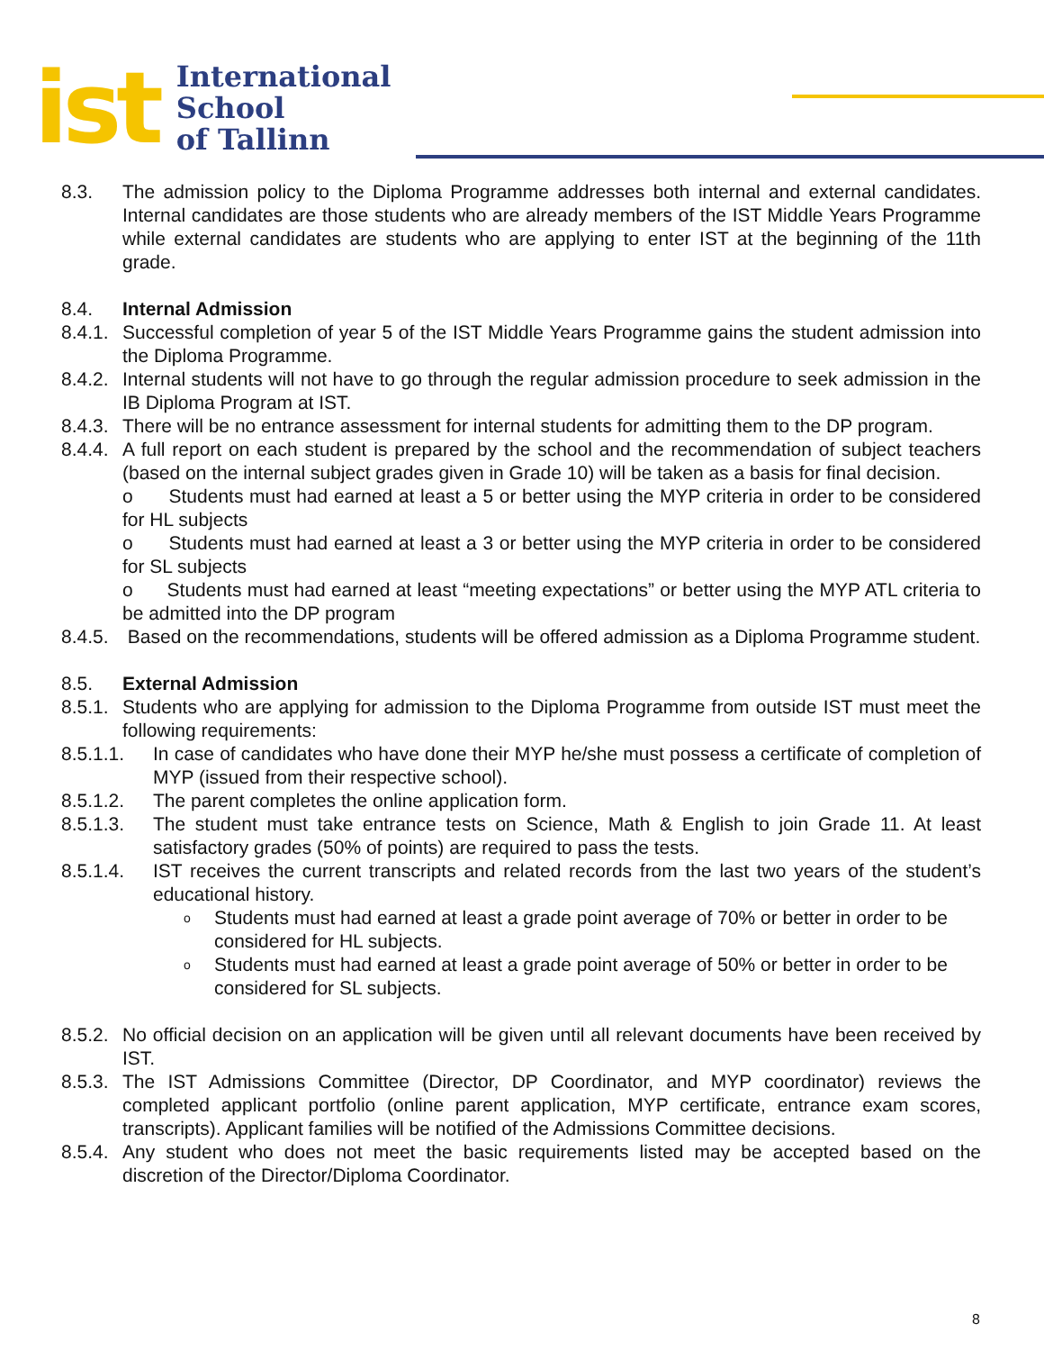ist
International
School
of Tallinn
8.3. The admission policy to the Diploma Programme addresses both internal and external candidates. Internal candidates are those students who are already members of the IST Middle Years Programme while external candidates are students who are applying to enter IST at the beginning of the 11th grade.
8.4. Internal Admission
8.4.1.
Successful completion of year 5 of the IST Middle Years Programme gains the student admission into the Diploma Programme.
8.4.2.
Internal students will not have to go through the regular admission procedure to seek admission in the IB Diploma Program at IST.
8.4.3.
There will be no entrance assessment for internal students for admitting them to the DP program.
8.4.4.
A full report on each student is prepared by the school and the recommendation of subject teachers (based on the internal subject grades given in Grade 10) will be taken as a basis for final decision.
o Students must had earned at least a 5 or better using the MYP criteria in order to be considered for HL subjects
o Students must had earned at least a 3 or better using the MYP criteria in order to be considered for SL subjects
o Students must had earned at least “meeting expectations” or better using the MYP ATL criteria to be admitted into the DP program
8.4.5.
Based on the recommendations, students will be offered admission as a Diploma Programme student.
8.5. External Admission
8.5.1.
Students who are applying for admission to the Diploma Programme from outside IST must meet the following requirements:
8.5.1.1. In case of candidates who have done their MYP he/she must possess a certificate of completion of MYP (issued from their respective school).
8.5.1.2. The parent completes the online application form.
8.5.1.3. The student must take entrance tests on Science, Math & English to join Grade 11. At least satisfactory grades (50% of points) are required to pass the tests.
8.5.1.4. IST receives the current transcripts and related records from the last two years of the student’s educational history.
o
Students must had earned at least a grade point average of 70% or better in order to be considered for HL subjects.
o
Students must had earned at least a grade point average of 50% or better in order to be considered for SL subjects.
8.5.2.
No official decision on an application will be given until all relevant documents have been received by IST.
8.5.3.
The IST Admissions Committee (Director, DP Coordinator, and MYP coordinator) reviews the completed applicant portfolio (online parent application, MYP certificate, entrance exam scores, transcripts). Applicant families will be notified of the Admissions Committee decisions.
8.5.4.
Any student who does not meet the basic requirements listed may be accepted based on the discretion of the Director/Diploma Coordinator.
8